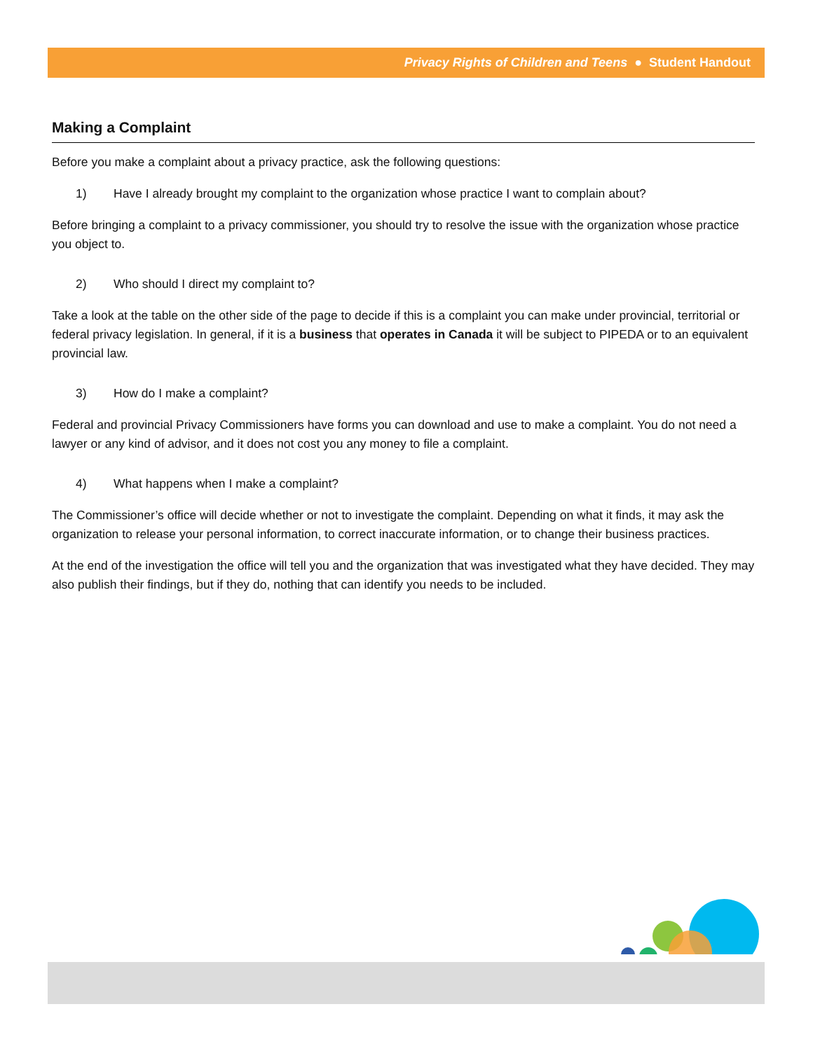Privacy Rights of Children and Teens ● Student Handout
Making a Complaint
Before you make a complaint about a privacy practice, ask the following questions:
1) Have I already brought my complaint to the organization whose practice I want to complain about?
Before bringing a complaint to a privacy commissioner, you should try to resolve the issue with the organization whose practice you object to.
2) Who should I direct my complaint to?
Take a look at the table on the other side of the page to decide if this is a complaint you can make under provincial, territorial or federal privacy legislation. In general, if it is a business that operates in Canada it will be subject to PIPEDA or to an equivalent provincial law.
3) How do I make a complaint?
Federal and provincial Privacy Commissioners have forms you can download and use to make a complaint. You do not need a lawyer or any kind of advisor, and it does not cost you any money to file a complaint.
4) What happens when I make a complaint?
The Commissioner’s office will decide whether or not to investigate the complaint. Depending on what it finds, it may ask the organization to release your personal information, to correct inaccurate information, or to change their business practices.
At the end of the investigation the office will tell you and the organization that was investigated what they have decided. They may also publish their findings, but if they do, nothing that can identify you needs to be included.